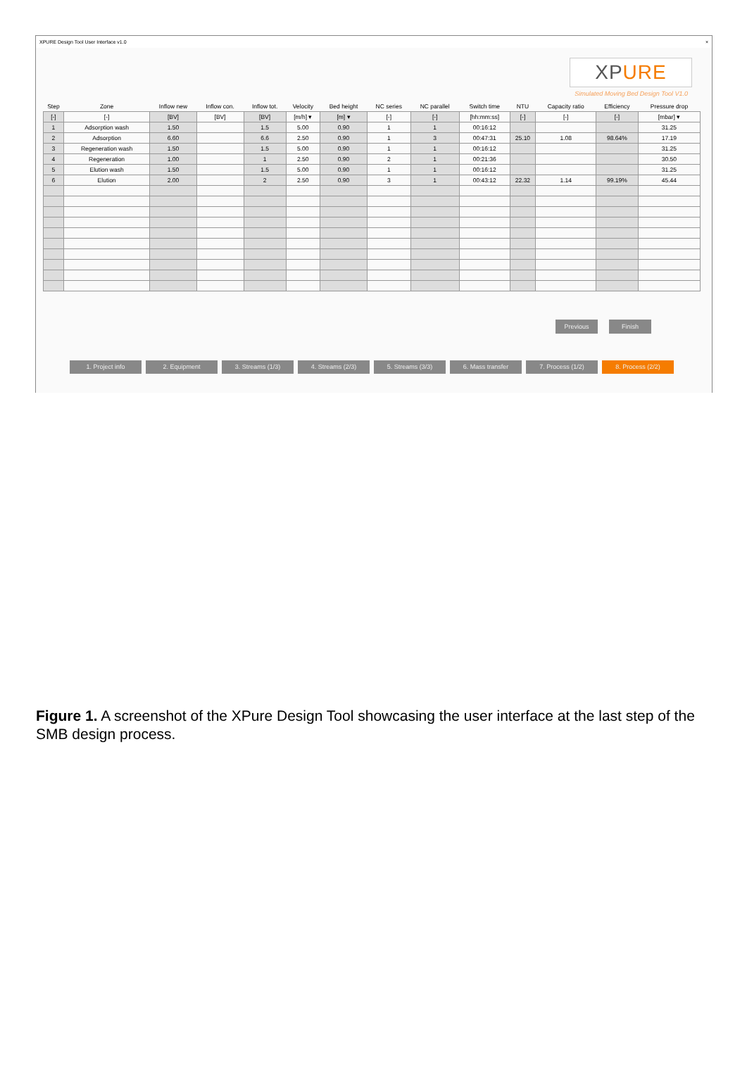XPURE Design Tool User Interface v1.0 ×
XPURE
Simulated Moving Bed Design Tool V1.0
| Step | Zone | Inflow new | Inflow con. | Inflow tot. | Velocity | Bed height | NC series | NC parallel | Switch time | NTU | Capacity ratio | Efficiency | Pressure drop |
| --- | --- | --- | --- | --- | --- | --- | --- | --- | --- | --- | --- | --- | --- |
| [-] | [-] | [BV] | [BV] | [BV] | [m/h] ▾ | [m] ▾ | [-] | [-] | [hh:mm:ss] | [-] | [-] | [-] | [mbar] ▾ |
| 1 | Adsorption wash | 1.50 | | 1.5 | 5.00 | 0.90 | 1 | 1 | 00:16:12 | | | | 31.25 |
| 2 | Adsorption | 6.60 | | 6.6 | 2.50 | 0.90 | 1 | 3 | 00:47:31 | 25.10 | 1.08 | 98.64% | 17.19 |
| 3 | Regeneration wash | 1.50 | | 1.5 | 5.00 | 0.90 | 1 | 1 | 00:16:12 | | | | 31.25 |
| 4 | Regeneration | 1.00 | | 1 | 2.50 | 0.90 | 2 | 1 | 00:21:36 | | | | 30.50 |
| 5 | Elution wash | 1.50 | | 1.5 | 5.00 | 0.90 | 1 | 1 | 00:16:12 | | | | 31.25 |
| 6 | Elution | 2.00 | | 2 | 2.50 | 0.90 | 3 | 1 | 00:43:12 | 22.32 | 1.14 | 99.19% | 45.44 |
Previous Finish
1. Project info 2. Equipment 3. Streams (1/3) 4. Streams (2/3) 5. Streams (3/3) 6. Mass transfer 7. Process (1/2) 8. Process (2/2)
Figure 1. A screenshot of the XPure Design Tool showcasing the user interface at the last step of the SMB design process.